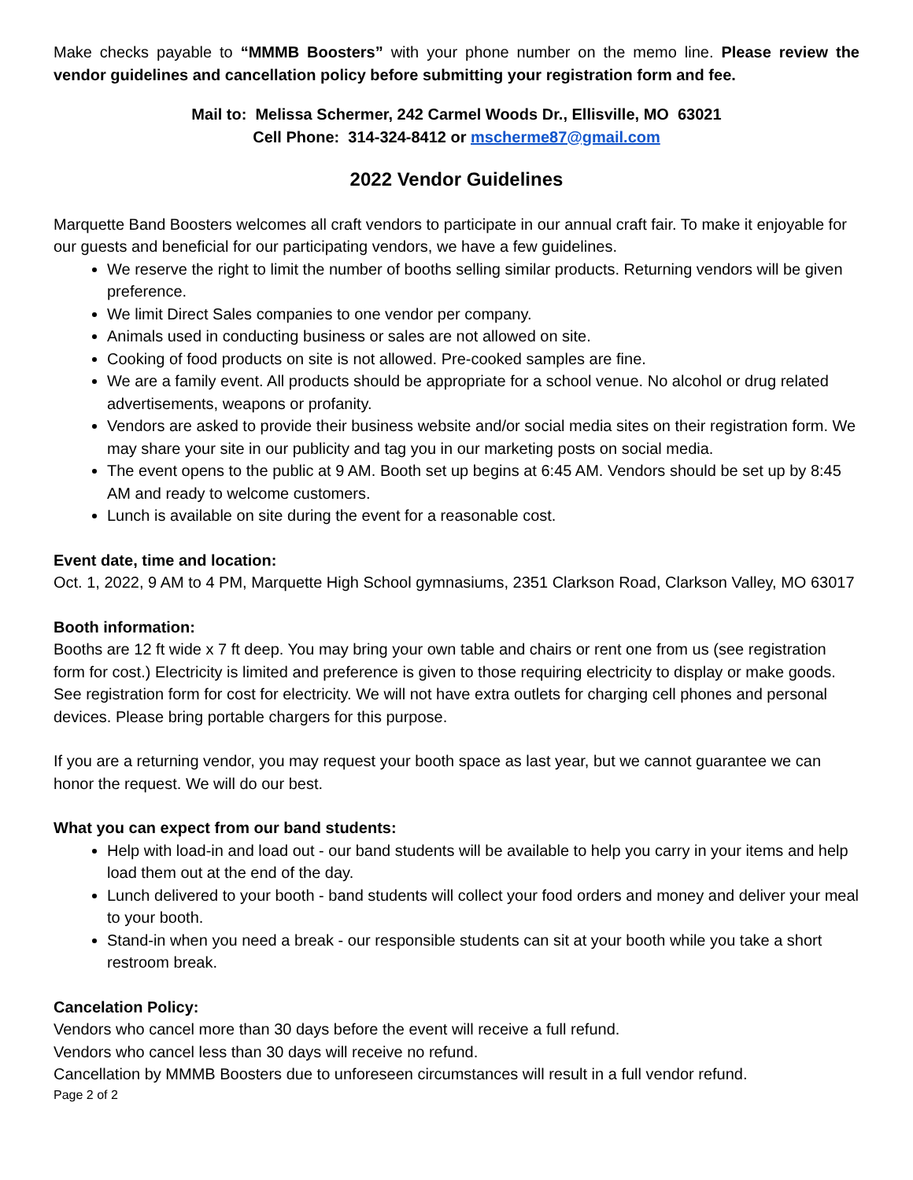Make checks payable to “MMMB Boosters” with your phone number on the memo line. Please review the vendor guidelines and cancellation policy before submitting your registration form and fee.
Mail to: Melissa Schermer, 242 Carmel Woods Dr., Ellisville, MO 63021
Cell Phone: 314-324-8412 or mscherme87@gmail.com
2022 Vendor Guidelines
Marquette Band Boosters welcomes all craft vendors to participate in our annual craft fair. To make it enjoyable for our guests and beneficial for our participating vendors, we have a few guidelines.
We reserve the right to limit the number of booths selling similar products. Returning vendors will be given preference.
We limit Direct Sales companies to one vendor per company.
Animals used in conducting business or sales are not allowed on site.
Cooking of food products on site is not allowed. Pre-cooked samples are fine.
We are a family event. All products should be appropriate for a school venue. No alcohol or drug related advertisements, weapons or profanity.
Vendors are asked to provide their business website and/or social media sites on their registration form. We may share your site in our publicity and tag you in our marketing posts on social media.
The event opens to the public at 9 AM. Booth set up begins at 6:45 AM. Vendors should be set up by 8:45 AM and ready to welcome customers.
Lunch is available on site during the event for a reasonable cost.
Event date, time and location:
Oct. 1, 2022, 9 AM to 4 PM, Marquette High School gymnasiums, 2351 Clarkson Road, Clarkson Valley, MO 63017
Booth information:
Booths are 12 ft wide x 7 ft deep. You may bring your own table and chairs or rent one from us (see registration form for cost.) Electricity is limited and preference is given to those requiring electricity to display or make goods. See registration form for cost for electricity. We will not have extra outlets for charging cell phones and personal devices. Please bring portable chargers for this purpose.
If you are a returning vendor, you may request your booth space as last year, but we cannot guarantee we can honor the request. We will do our best.
What you can expect from our band students:
Help with load-in and load out - our band students will be available to help you carry in your items and help load them out at the end of the day.
Lunch delivered to your booth - band students will collect your food orders and money and deliver your meal to your booth.
Stand-in when you need a break - our responsible students can sit at your booth while you take a short restroom break.
Cancelation Policy:
Vendors who cancel more than 30 days before the event will receive a full refund.
Vendors who cancel less than 30 days will receive no refund.
Cancellation by MMMB Boosters due to unforeseen circumstances will result in a full vendor refund.
Page 2 of 2